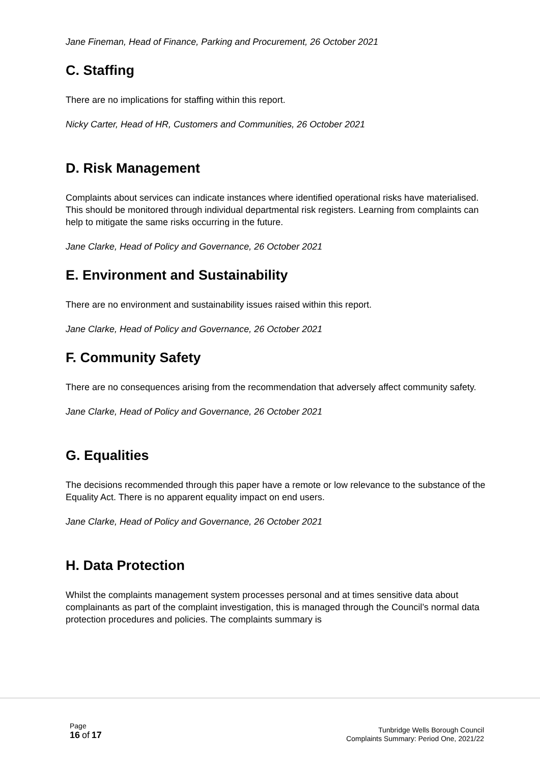Jane Fineman, Head of Finance, Parking and Procurement, 26 October 2021
C. Staffing
There are no implications for staffing within this report.
Nicky Carter, Head of HR, Customers and Communities, 26 October 2021
D. Risk Management
Complaints about services can indicate instances where identified operational risks have materialised. This should be monitored through individual departmental risk registers. Learning from complaints can help to mitigate the same risks occurring in the future.
Jane Clarke, Head of Policy and Governance, 26 October 2021
E. Environment and Sustainability
There are no environment and sustainability issues raised within this report.
Jane Clarke, Head of Policy and Governance, 26 October 2021
F. Community Safety
There are no consequences arising from the recommendation that adversely affect community safety.
Jane Clarke, Head of Policy and Governance, 26 October 2021
G. Equalities
The decisions recommended through this paper have a remote or low relevance to the substance of the Equality Act. There is no apparent equality impact on end users.
Jane Clarke, Head of Policy and Governance, 26 October 2021
H. Data Protection
Whilst the complaints management system processes personal and at times sensitive data about complainants as part of the complaint investigation, this is managed through the Council’s normal data protection procedures and policies. The complaints summary is
Page
16 of 17
Tunbridge Wells Borough Council
Complaints Summary: Period One, 2021/22